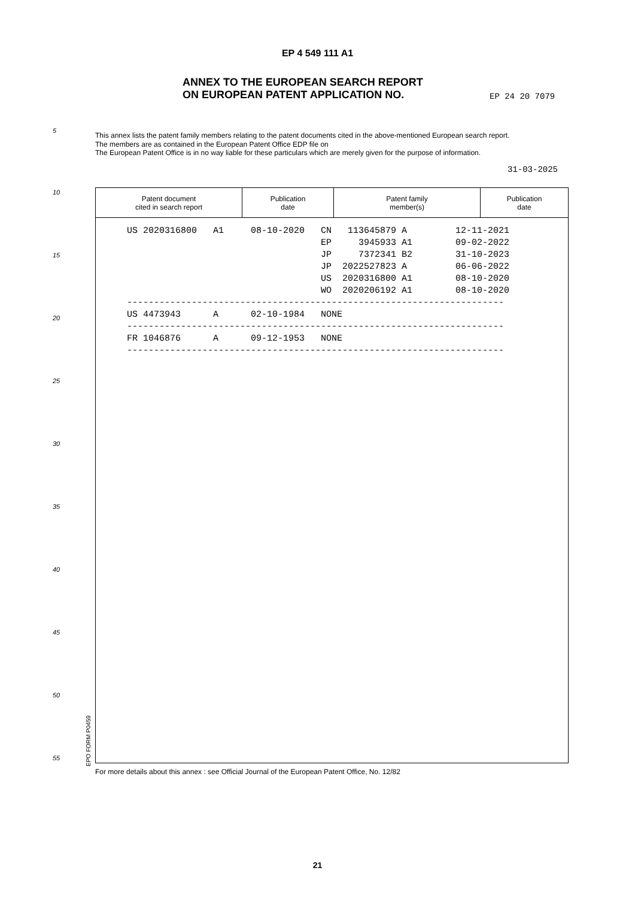EP 4 549 111 A1
ANNEX TO THE EUROPEAN SEARCH REPORT
ON EUROPEAN PATENT APPLICATION NO.
EP 24 20 7079
5
This annex lists the patent family members relating to the patent documents cited in the above-mentioned European search report.
The members are as contained in the European Patent Office EDP file on
The European Patent Office is in no way liable for these particulars which are merely given for the purpose of information.
31-03-2025
10
| Patent document cited in search report | Publication date | Patent family member(s) | Publication date |
| --- | --- | --- | --- |
US 2020316800 A1 08-10-2020 CN 113645879 A 12-11-2021 EP 3945933 A1 09-02-2022 JP 7372341 B2 31-10-2023 JP 2022527823 A 06-06-2022 US 2020316800 A1 08-10-2020 WO 2020206192 A1 08-10-2020 ---------------------------------------------------------------------- US 4473943 A 02-10-1984 NONE ---------------------------------------------------------------------- FR 1046876 A 09-12-1953 NONE ----------------------------------------------------------------------
15
20
25
30
35
40
45
50
55
EPO FORM P0459
For more details about this annex : see Official Journal of the European Patent Office, No. 12/82
21